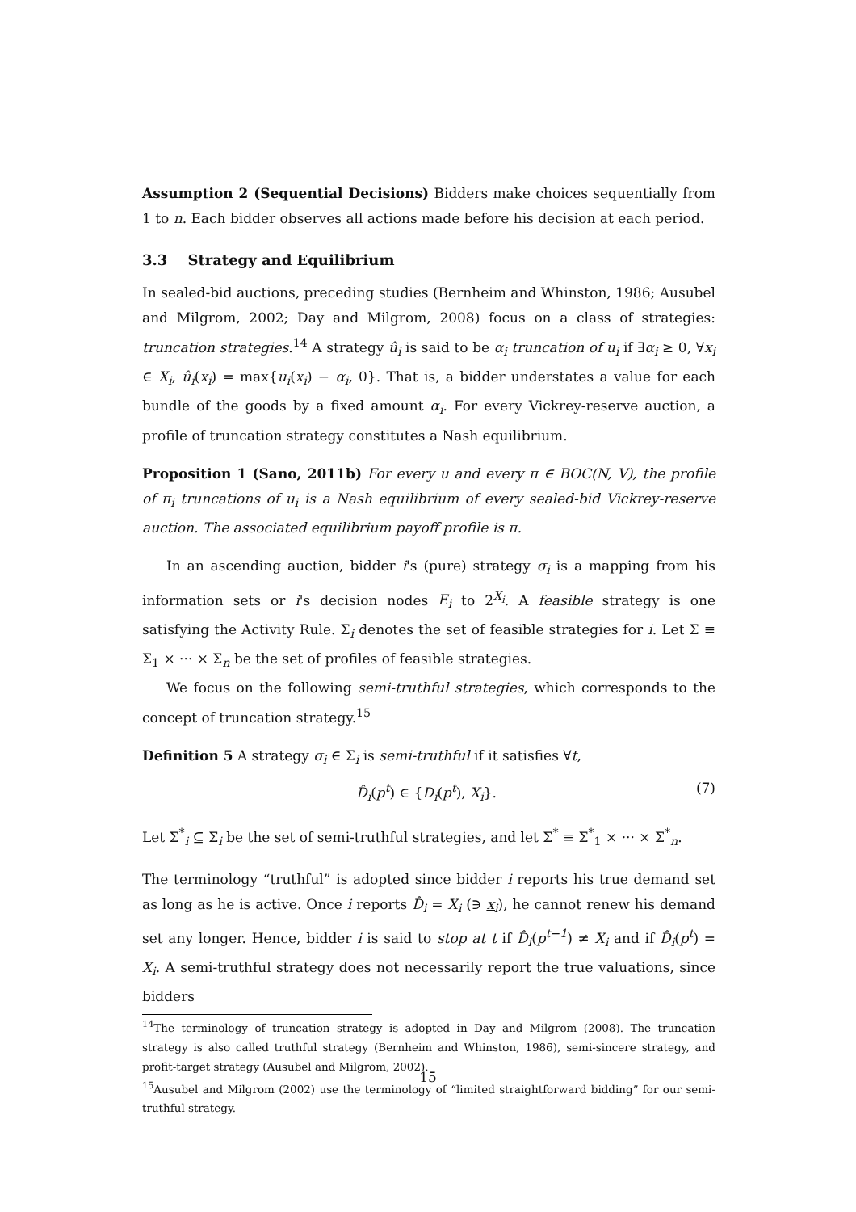Assumption 2 (Sequential Decisions) Bidders make choices sequentially from 1 to n. Each bidder observes all actions made before his decision at each period.
3.3 Strategy and Equilibrium
In sealed-bid auctions, preceding studies (Bernheim and Whinston, 1986; Ausubel and Milgrom, 2002; Day and Milgrom, 2008) focus on a class of strategies: truncation strategies.<sup>14</sup> A strategy û<sub>i</sub> is said to be α<sub>i</sub> truncation of u<sub>i</sub> if ∃α<sub>i</sub> ≥ 0, ∀x<sub>i</sub> ∈ X<sub>i</sub>, û<sub>i</sub>(x<sub>i</sub>) = max{u<sub>i</sub>(x<sub>i</sub>) − α<sub>i</sub>, 0}. That is, a bidder understates a value for each bundle of the goods by a fixed amount α<sub>i</sub>. For every Vickrey-reserve auction, a profile of truncation strategy constitutes a Nash equilibrium.
Proposition 1 (Sano, 2011b) For every u and every π ∈ BOC(N, V), the profile of π<sub>i</sub> truncations of u<sub>i</sub> is a Nash equilibrium of every sealed-bid Vickrey-reserve auction. The associated equilibrium payoff profile is π.
In an ascending auction, bidder i's (pure) strategy σ<sub>i</sub> is a mapping from his information sets or i's decision nodes E<sub>i</sub> to 2<sup>X<sub>i</sub></sup>. A feasible strategy is one satisfying the Activity Rule. Σ<sub>i</sub> denotes the set of feasible strategies for i. Let Σ ≡ Σ<sub>1</sub> × ··· × Σ<sub>n</sub> be the set of profiles of feasible strategies.
We focus on the following semi-truthful strategies, which corresponds to the concept of truncation strategy.<sup>15</sup>
Definition 5 A strategy σ<sub>i</sub> ∈ Σ<sub>i</sub> is semi-truthful if it satisfies ∀t,
D̂<sub>i</sub>(p<sup>t</sup>) ∈ {D<sub>i</sub>(p<sup>t</sup>), X<sub>i</sub>}. (7)
Let Σ<sup>*</sup><sub>i</sub> ⊆ Σ<sub>i</sub> be the set of semi-truthful strategies, and let Σ<sup>*</sup> ≡ Σ<sup>*</sup><sub>1</sub> × ··· × Σ<sup>*</sup><sub>n</sub>.
The terminology “truthful” is adopted since bidder i reports his true demand set as long as he is active. Once i reports D̂<sub>i</sub> = X<sub>i</sub> (∋ x<sub>i</sub>), he cannot renew his demand set any longer. Hence, bidder i is said to stop at t if D̂<sub>i</sub>(p<sup>t−1</sup>) ≠ X<sub>i</sub> and if D̂<sub>i</sub>(p<sup>t</sup>) = X<sub>i</sub>. A semi-truthful strategy does not necessarily report the true valuations, since bidders
<sup>14</sup> The terminology of truncation strategy is adopted in Day and Milgrom (2008). The truncation strategy is also called truthful strategy (Bernheim and Whinston, 1986), semi-sincere strategy, and profit-target strategy (Ausubel and Milgrom, 2002).
<sup>15</sup> Ausubel and Milgrom (2002) use the terminology of “limited straightforward bidding” for our semi-truthful strategy.
15